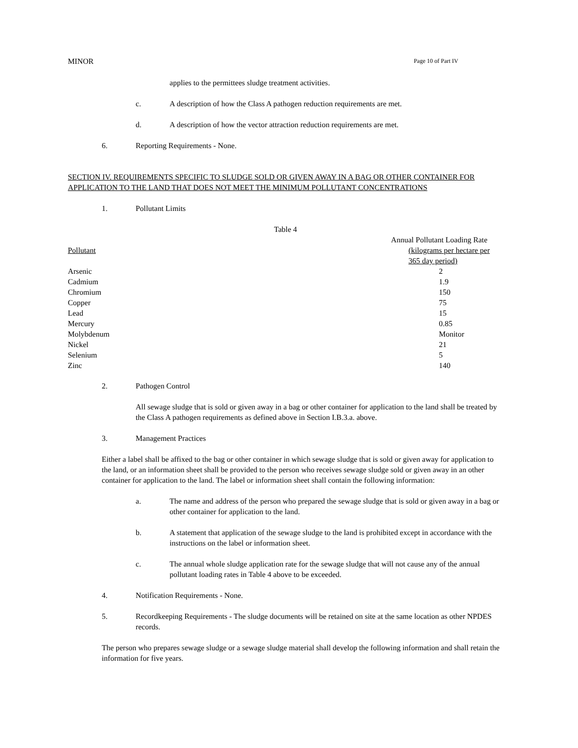MINOR Page 10 of Part IV
applies to the permittees sludge treatment activities.
c. A description of how the Class A pathogen reduction requirements are met.
d. A description of how the vector attraction reduction requirements are met.
6. Reporting Requirements - None.
SECTION IV. REQUIREMENTS SPECIFIC TO SLUDGE SOLD OR GIVEN AWAY IN A BAG OR OTHER CONTAINER FOR APPLICATION TO THE LAND THAT DOES NOT MEET THE MINIMUM POLLUTANT CONCENTRATIONS
1. Pollutant Limits
Table 4
| Pollutant | Annual Pollutant Loading Rate (kilograms per hectare per 365 day period) |
| Arsenic | 2 |
| Cadmium | 1.9 |
| Chromium | 150 |
| Copper | 75 |
| Lead | 15 |
| Mercury | 0.85 |
| Molybdenum | Monitor |
| Nickel | 21 |
| Selenium | 5 |
| Zinc | 140 |
2. Pathogen Control
All sewage sludge that is sold or given away in a bag or other container for application to the land shall be treated by the Class A pathogen requirements as defined above in Section I.B.3.a. above.
3. Management Practices
Either a label shall be affixed to the bag or other container in which sewage sludge that is sold or given away for application to the land, or an information sheet shall be provided to the person who receives sewage sludge sold or given away in an other container for application to the land. The label or information sheet shall contain the following information:
a. The name and address of the person who prepared the sewage sludge that is sold or given away in a bag or other container for application to the land.
b. A statement that application of the sewage sludge to the land is prohibited except in accordance with the instructions on the label or information sheet.
c. The annual whole sludge application rate for the sewage sludge that will not cause any of the annual pollutant loading rates in Table 4 above to be exceeded.
4. Notification Requirements - None.
5. Recordkeeping Requirements - The sludge documents will be retained on site at the same location as other NPDES records.
The person who prepares sewage sludge or a sewage sludge material shall develop the following information and shall retain the information for five years.